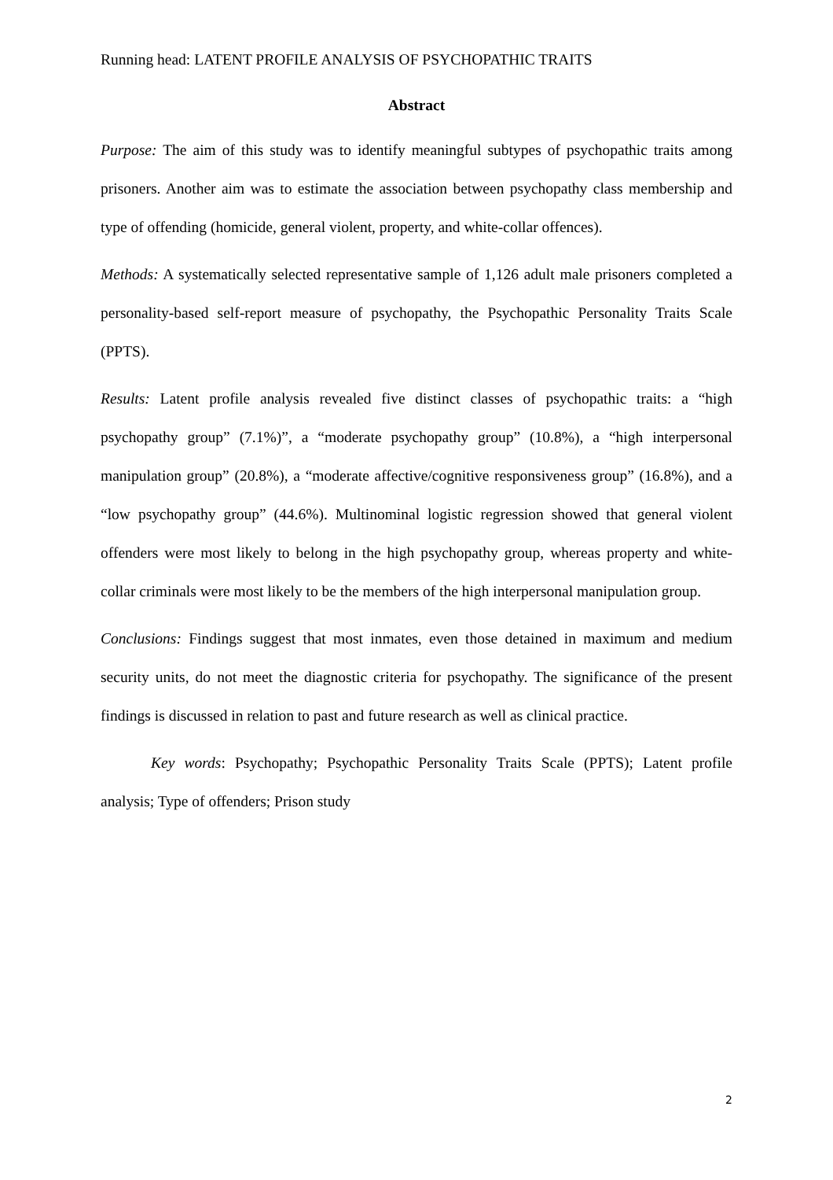Running head: LATENT PROFILE ANALYSIS OF PSYCHOPATHIC TRAITS
Abstract
Purpose: The aim of this study was to identify meaningful subtypes of psychopathic traits among prisoners. Another aim was to estimate the association between psychopathy class membership and type of offending (homicide, general violent, property, and white-collar offences).
Methods: A systematically selected representative sample of 1,126 adult male prisoners completed a personality-based self-report measure of psychopathy, the Psychopathic Personality Traits Scale (PPTS).
Results: Latent profile analysis revealed five distinct classes of psychopathic traits: a “high psychopathy group” (7.1%)”, a “moderate psychopathy group” (10.8%), a “high interpersonal manipulation group” (20.8%), a “moderate affective/cognitive responsiveness group” (16.8%), and a “low psychopathy group” (44.6%). Multinominal logistic regression showed that general violent offenders were most likely to belong in the high psychopathy group, whereas property and white-collar criminals were most likely to be the members of the high interpersonal manipulation group.
Conclusions: Findings suggest that most inmates, even those detained in maximum and medium security units, do not meet the diagnostic criteria for psychopathy. The significance of the present findings is discussed in relation to past and future research as well as clinical practice.
Key words: Psychopathy; Psychopathic Personality Traits Scale (PPTS); Latent profile analysis; Type of offenders; Prison study
2